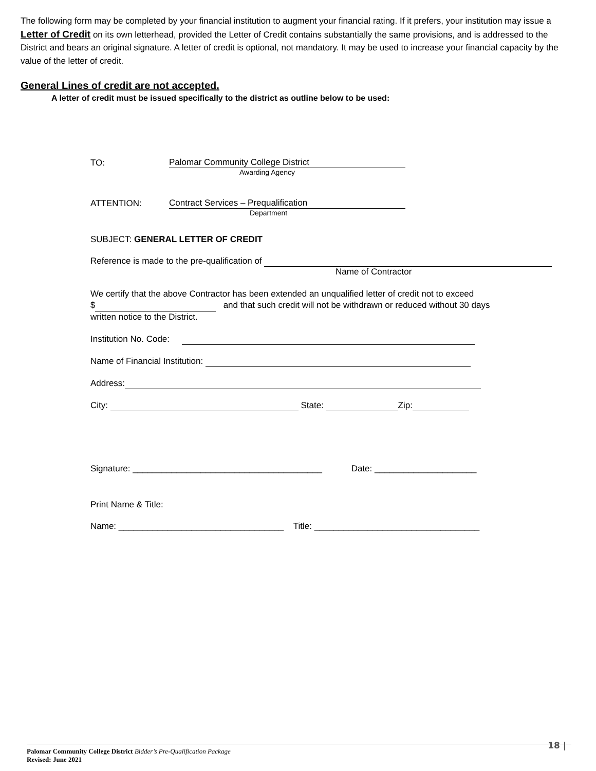The following form may be completed by your financial institution to augment your financial rating. If it prefers, your institution may issue a Letter of Credit on its own letterhead, provided the Letter of Credit contains substantially the same provisions, and is addressed to the District and bears an original signature. A letter of credit is optional, not mandatory. It may be used to increase your financial capacity by the value of the letter of credit.
General Lines of credit are not accepted.
A letter of credit must be issued specifically to the district as outline below to be used:
TO: Palomar Community College District
Awarding Agency
ATTENTION: Contract Services – Prequalification
Department
SUBJECT: GENERAL LETTER OF CREDIT
Reference is made to the pre-qualification of
Name of Contractor
We certify that the above Contractor has been extended an unqualified letter of credit not to exceed
$ and that such credit will not be withdrawn or reduced without 30 days
written notice to the District.
Institution No. Code:
Name of Financial Institution:
Address:
City: State: Zip:
Signature: _______________________________________ Date: _____________________
Print Name & Title:
Name: __________________________________ Title: __________________________________
Palomar Community College District Bidder’s Pre-Qualification Package
Revised: June 2021
18 |